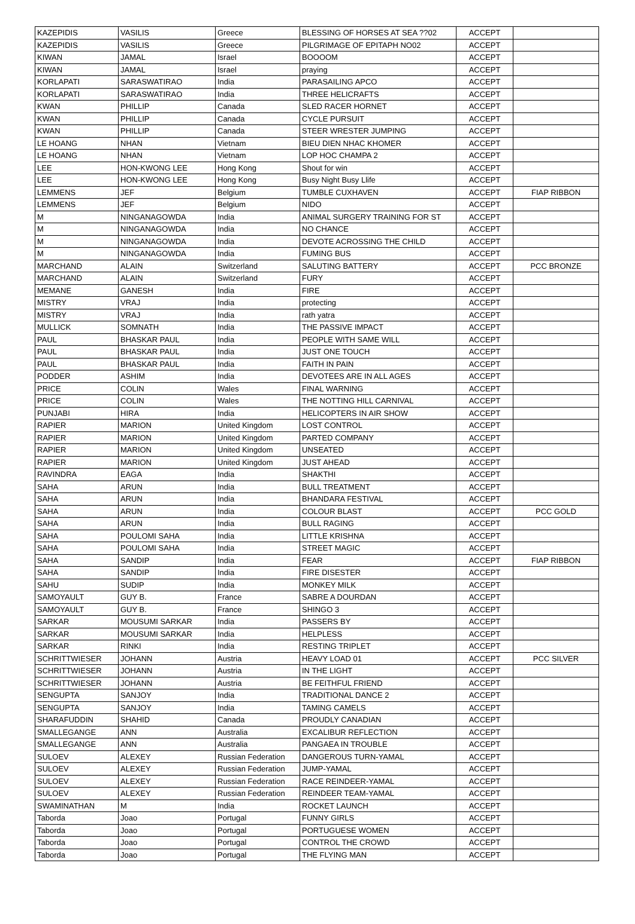| KAZEPIDIS | VASILIS | Greece | BLESSING OF HORSES AT SEA ??02 | ACCEPT | |
| KAZEPIDIS | VASILIS | Greece | PILGRIMAGE OF EPITAPH NO02 | ACCEPT | |
| KIWAN | JAMAL | Israel | BOOOOM | ACCEPT | |
| KIWAN | JAMAL | Israel | praying | ACCEPT | |
| KORLAPATI | SARASWATIRAO | India | PARASAILING APCO | ACCEPT | |
| KORLAPATI | SARASWATIRAO | India | THREE HELICRAFTS | ACCEPT | |
| KWAN | PHILLIP | Canada | SLED RACER HORNET | ACCEPT | |
| KWAN | PHILLIP | Canada | CYCLE PURSUIT | ACCEPT | |
| KWAN | PHILLIP | Canada | STEER WRESTER JUMPING | ACCEPT | |
| LE HOANG | NHAN | Vietnam | BIEU DIEN NHAC KHOMER | ACCEPT | |
| LE HOANG | NHAN | Vietnam | LOP HOC CHAMPA 2 | ACCEPT | |
| LEE | HON-KWONG LEE | Hong Kong | Shout for win | ACCEPT | |
| LEE | HON-KWONG LEE | Hong Kong | Busy Night Busy Llife | ACCEPT | |
| LEMMENS | JEF | Belgium | TUMBLE CUXHAVEN | ACCEPT | FIAP RIBBON |
| LEMMENS | JEF | Belgium | NIDO | ACCEPT | |
| M | NINGANAGOWDA | India | ANIMAL SURGERY TRAINING FOR ST | ACCEPT | |
| M | NINGANAGOWDA | India | NO CHANCE | ACCEPT | |
| M | NINGANAGOWDA | India | DEVOTE ACROSSING THE CHILD | ACCEPT | |
| M | NINGANAGOWDA | India | FUMING BUS | ACCEPT | |
| MARCHAND | ALAIN | Switzerland | SALUTING BATTERY | ACCEPT | PCC BRONZE |
| MARCHAND | ALAIN | Switzerland | FURY | ACCEPT | |
| MEMANE | GANESH | India | FIRE | ACCEPT | |
| MISTRY | VRAJ | India | protecting | ACCEPT | |
| MISTRY | VRAJ | India | rath yatra | ACCEPT | |
| MULLICK | SOMNATH | India | THE PASSIVE IMPACT | ACCEPT | |
| PAUL | BHASKAR PAUL | India | PEOPLE WITH SAME WILL | ACCEPT | |
| PAUL | BHASKAR PAUL | India | JUST ONE TOUCH | ACCEPT | |
| PAUL | BHASKAR PAUL | India | FAITH IN PAIN | ACCEPT | |
| PODDER | ASHIM | India | DEVOTEES ARE IN ALL AGES | ACCEPT | |
| PRICE | COLIN | Wales | FINAL WARNING | ACCEPT | |
| PRICE | COLIN | Wales | THE NOTTING HILL CARNIVAL | ACCEPT | |
| PUNJABI | HIRA | India | HELICOPTERS IN AIR SHOW | ACCEPT | |
| RAPIER | MARION | United Kingdom | LOST CONTROL | ACCEPT | |
| RAPIER | MARION | United Kingdom | PARTED COMPANY | ACCEPT | |
| RAPIER | MARION | United Kingdom | UNSEATED | ACCEPT | |
| RAPIER | MARION | United Kingdom | JUST AHEAD | ACCEPT | |
| RAVINDRA | EAGA | India | SHAKTHI | ACCEPT | |
| SAHA | ARUN | India | BULL TREATMENT | ACCEPT | |
| SAHA | ARUN | India | BHANDARA FESTIVAL | ACCEPT | |
| SAHA | ARUN | India | COLOUR BLAST | ACCEPT | PCC GOLD |
| SAHA | ARUN | India | BULL RAGING | ACCEPT | |
| SAHA | POULOMI SAHA | India | LITTLE KRISHNA | ACCEPT | |
| SAHA | POULOMI SAHA | India | STREET MAGIC | ACCEPT | |
| SAHA | SANDIP | India | FEAR | ACCEPT | FIAP RIBBON |
| SAHA | SANDIP | India | FIRE DISESTER | ACCEPT | |
| SAHU | SUDIP | India | MONKEY MILK | ACCEPT | |
| SAMOYAULT | GUY B. | France | SABRE A DOURDAN | ACCEPT | |
| SAMOYAULT | GUY B. | France | SHINGO 3 | ACCEPT | |
| SARKAR | MOUSUMI SARKAR | India | PASSERS BY | ACCEPT | |
| SARKAR | MOUSUMI SARKAR | India | HELPLESS | ACCEPT | |
| SARKAR | RINKI | India | RESTING TRIPLET | ACCEPT | |
| SCHRITTWIESER | JOHANN | Austria | HEAVY LOAD 01 | ACCEPT | PCC SILVER |
| SCHRITTWIESER | JOHANN | Austria | IN THE LIGHT | ACCEPT | |
| SCHRITTWIESER | JOHANN | Austria | BE FEITHFUL FRIEND | ACCEPT | |
| SENGUPTA | SANJOY | India | TRADITIONAL DANCE 2 | ACCEPT | |
| SENGUPTA | SANJOY | India | TAMING CAMELS | ACCEPT | |
| SHARAFUDDIN | SHAHID | Canada | PROUDLY CANADIAN | ACCEPT | |
| SMALLEGANGE | ANN | Australia | EXCALIBUR REFLECTION | ACCEPT | |
| SMALLEGANGE | ANN | Australia | PANGAEA IN TROUBLE | ACCEPT | |
| SULOEV | ALEXEY | Russian Federation | DANGEROUS TURN-YAMAL | ACCEPT | |
| SULOEV | ALEXEY | Russian Federation | JUMP-YAMAL | ACCEPT | |
| SULOEV | ALEXEY | Russian Federation | RACE REINDEER-YAMAL | ACCEPT | |
| SULOEV | ALEXEY | Russian Federation | REINDEER TEAM-YAMAL | ACCEPT | |
| SWAMINATHAN | M | India | ROCKET LAUNCH | ACCEPT | |
| Taborda | Joao | Portugal | FUNNY GIRLS | ACCEPT | |
| Taborda | Joao | Portugal | PORTUGUESE WOMEN | ACCEPT | |
| Taborda | Joao | Portugal | CONTROL THE CROWD | ACCEPT | |
| Taborda | Joao | Portugal | THE FLYING MAN | ACCEPT | |